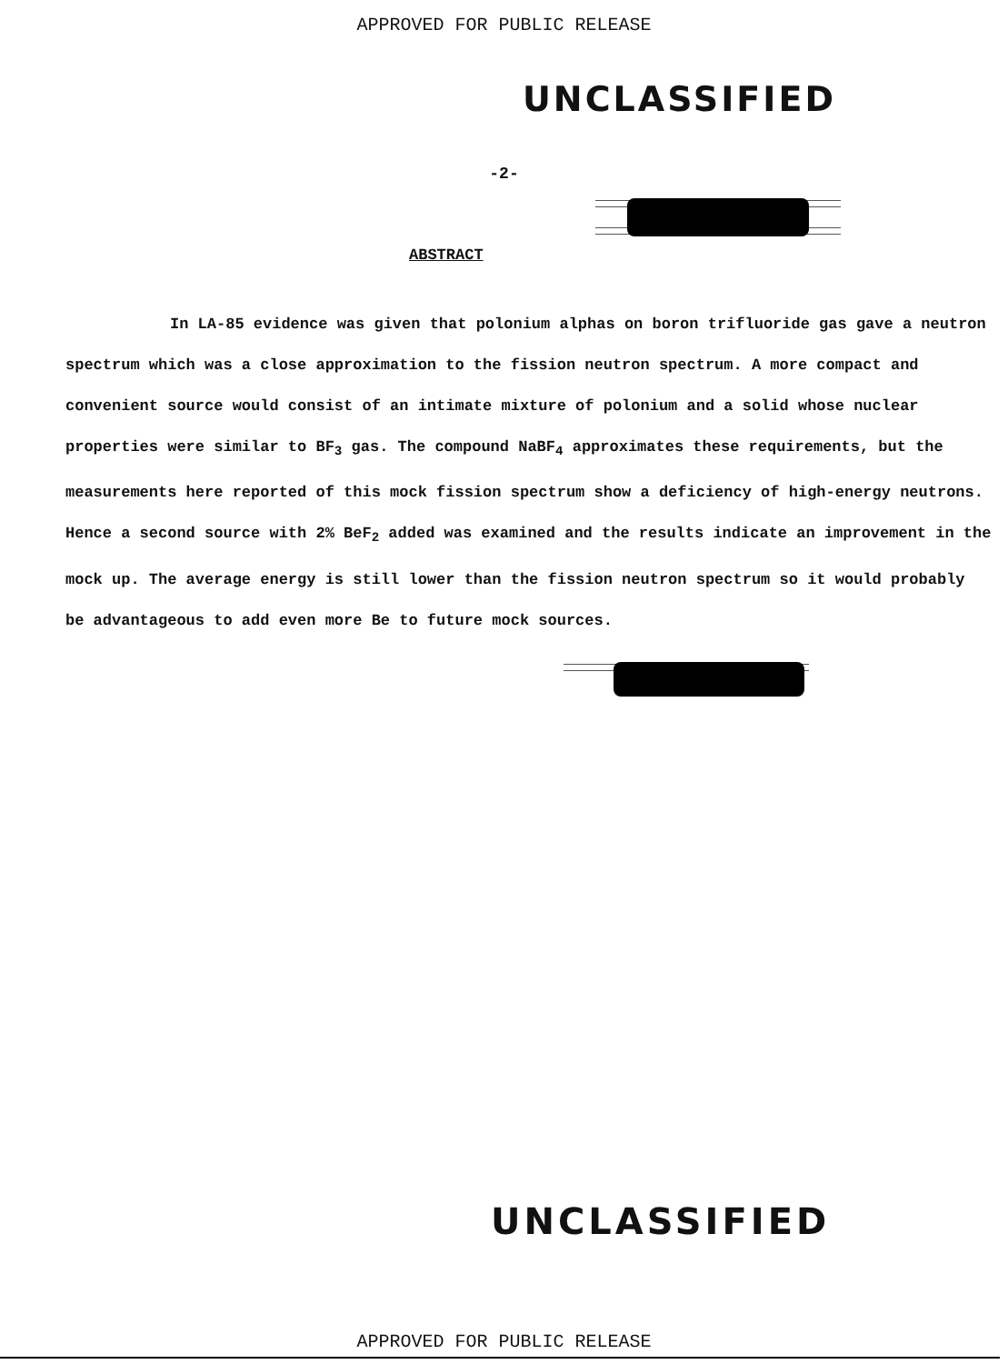APPROVED FOR PUBLIC RELEASE
UNCLASSIFIED
-2-
ABSTRACT
In LA-85 evidence was given that polonium alphas on boron trifluoride gas gave a neutron spectrum which was a close approximation to the fission neutron spectrum. A more compact and convenient source would consist of an intimate mixture of polonium and a solid whose nuclear properties were similar to BF<sub>3</sub> gas. The compound NaBF<sub>4</sub> approximates these requirements, but the measurements here reported of this mock fission spectrum show a deficiency of high-energy neutrons. Hence a second source with 2% BeF<sub>2</sub> added was examined and the results indicate an improvement in the mock up. The average energy is still lower than the fission neutron spectrum so it would probably be advantageous to add even more Be to future mock sources.
UNCLASSIFIED
APPROVED FOR PUBLIC RELEASE